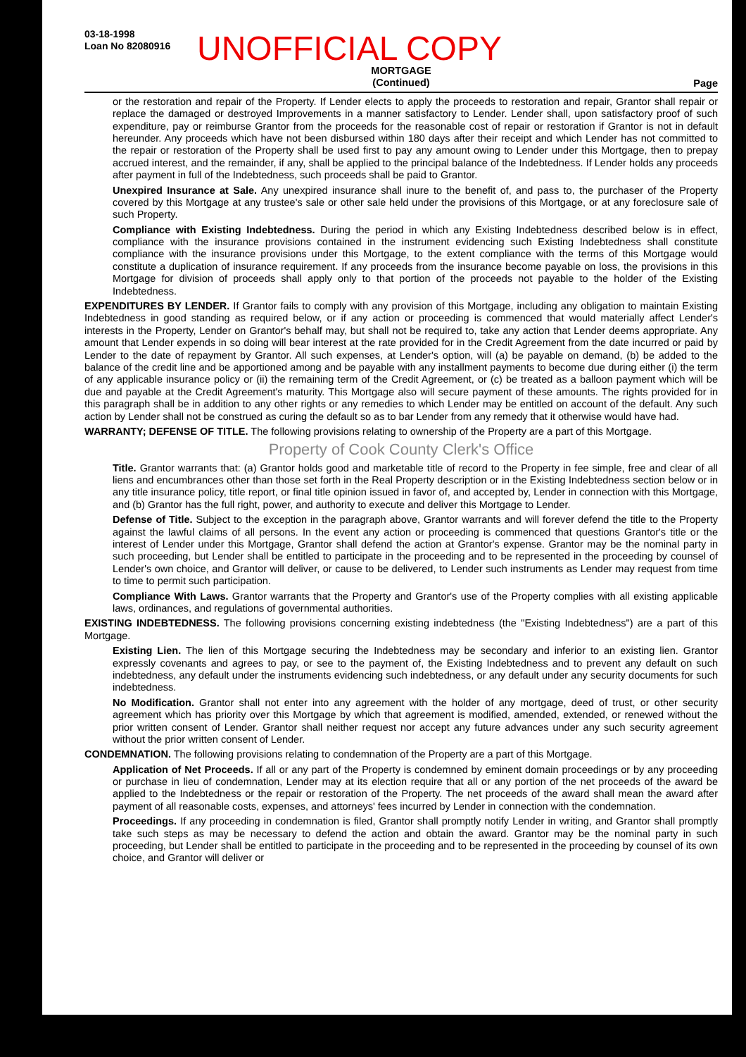03-18-1998
Loan No 82080916
UNOFFICIAL COPY
MORTGAGE
(Continued)
Page
or the restoration and repair of the Property. If Lender elects to apply the proceeds to restoration and repair, Grantor shall repair or replace the damaged or destroyed Improvements in a manner satisfactory to Lender. Lender shall, upon satisfactory proof of such expenditure, pay or reimburse Grantor from the proceeds for the reasonable cost of repair or restoration if Grantor is not in default hereunder. Any proceeds which have not been disbursed within 180 days after their receipt and which Lender has not committed to the repair or restoration of the Property shall be used first to pay any amount owing to Lender under this Mortgage, then to prepay accrued interest, and the remainder, if any, shall be applied to the principal balance of the Indebtedness. If Lender holds any proceeds after payment in full of the Indebtedness, such proceeds shall be paid to Grantor.
Unexpired Insurance at Sale. Any unexpired insurance shall inure to the benefit of, and pass to, the purchaser of the Property covered by this Mortgage at any trustee's sale or other sale held under the provisions of this Mortgage, or at any foreclosure sale of such Property.
Compliance with Existing Indebtedness. During the period in which any Existing Indebtedness described below is in effect, compliance with the insurance provisions contained in the instrument evidencing such Existing Indebtedness shall constitute compliance with the insurance provisions under this Mortgage, to the extent compliance with the terms of this Mortgage would constitute a duplication of insurance requirement. If any proceeds from the insurance become payable on loss, the provisions in this Mortgage for division of proceeds shall apply only to that portion of the proceeds not payable to the holder of the Existing Indebtedness.
EXPENDITURES BY LENDER. If Grantor fails to comply with any provision of this Mortgage, including any obligation to maintain Existing Indebtedness in good standing as required below, or if any action or proceeding is commenced that would materially affect Lender's interests in the Property, Lender on Grantor's behalf may, but shall not be required to, take any action that Lender deems appropriate. Any amount that Lender expends in so doing will bear interest at the rate provided for in the Credit Agreement from the date incurred or paid by Lender to the date of repayment by Grantor. All such expenses, at Lender's option, will (a) be payable on demand, (b) be added to the balance of the credit line and be apportioned among and be payable with any installment payments to become due during either (i) the term of any applicable insurance policy or (ii) the remaining term of the Credit Agreement, or (c) be treated as a balloon payment which will be due and payable at the Credit Agreement's maturity. This Mortgage also will secure payment of these amounts. The rights provided for in this paragraph shall be in addition to any other rights or any remedies to which Lender may be entitled on account of the default. Any such action by Lender shall not be construed as curing the default so as to bar Lender from any remedy that it otherwise would have had.
WARRANTY; DEFENSE OF TITLE. The following provisions relating to ownership of the Property are a part of this Mortgage.
Property of Cook County Clerk's Office
Title. Grantor warrants that: (a) Grantor holds good and marketable title of record to the Property in fee simple, free and clear of all liens and encumbrances other than those set forth in the Real Property description or in the Existing Indebtedness section below or in any title insurance policy, title report, or final title opinion issued in favor of, and accepted by, Lender in connection with this Mortgage, and (b) Grantor has the full right, power, and authority to execute and deliver this Mortgage to Lender.
Defense of Title. Subject to the exception in the paragraph above, Grantor warrants and will forever defend the title to the Property against the lawful claims of all persons. In the event any action or proceeding is commenced that questions Grantor's title or the interest of Lender under this Mortgage, Grantor shall defend the action at Grantor's expense. Grantor may be the nominal party in such proceeding, but Lender shall be entitled to participate in the proceeding and to be represented in the proceeding by counsel of Lender's own choice, and Grantor will deliver, or cause to be delivered, to Lender such instruments as Lender may request from time to time to permit such participation.
Compliance With Laws. Grantor warrants that the Property and Grantor's use of the Property complies with all existing applicable laws, ordinances, and regulations of governmental authorities.
EXISTING INDEBTEDNESS. The following provisions concerning existing indebtedness (the "Existing Indebtedness") are a part of this Mortgage.
Existing Lien. The lien of this Mortgage securing the Indebtedness may be secondary and inferior to an existing lien. Grantor expressly covenants and agrees to pay, or see to the payment of, the Existing Indebtedness and to prevent any default on such indebtedness, any default under the instruments evidencing such indebtedness, or any default under any security documents for such indebtedness.
No Modification. Grantor shall not enter into any agreement with the holder of any mortgage, deed of trust, or other security agreement which has priority over this Mortgage by which that agreement is modified, amended, extended, or renewed without the prior written consent of Lender. Grantor shall neither request nor accept any future advances under any such security agreement without the prior written consent of Lender.
CONDEMNATION. The following provisions relating to condemnation of the Property are a part of this Mortgage.
Application of Net Proceeds. If all or any part of the Property is condemned by eminent domain proceedings or by any proceeding or purchase in lieu of condemnation, Lender may at its election require that all or any portion of the net proceeds of the award be applied to the Indebtedness or the repair or restoration of the Property. The net proceeds of the award shall mean the award after payment of all reasonable costs, expenses, and attorneys' fees incurred by Lender in connection with the condemnation.
Proceedings. If any proceeding in condemnation is filed, Grantor shall promptly notify Lender in writing, and Grantor shall promptly take such steps as may be necessary to defend the action and obtain the award. Grantor may be the nominal party in such proceeding, but Lender shall be entitled to participate in the proceeding and to be represented in the proceeding by counsel of its own choice, and Grantor will deliver or